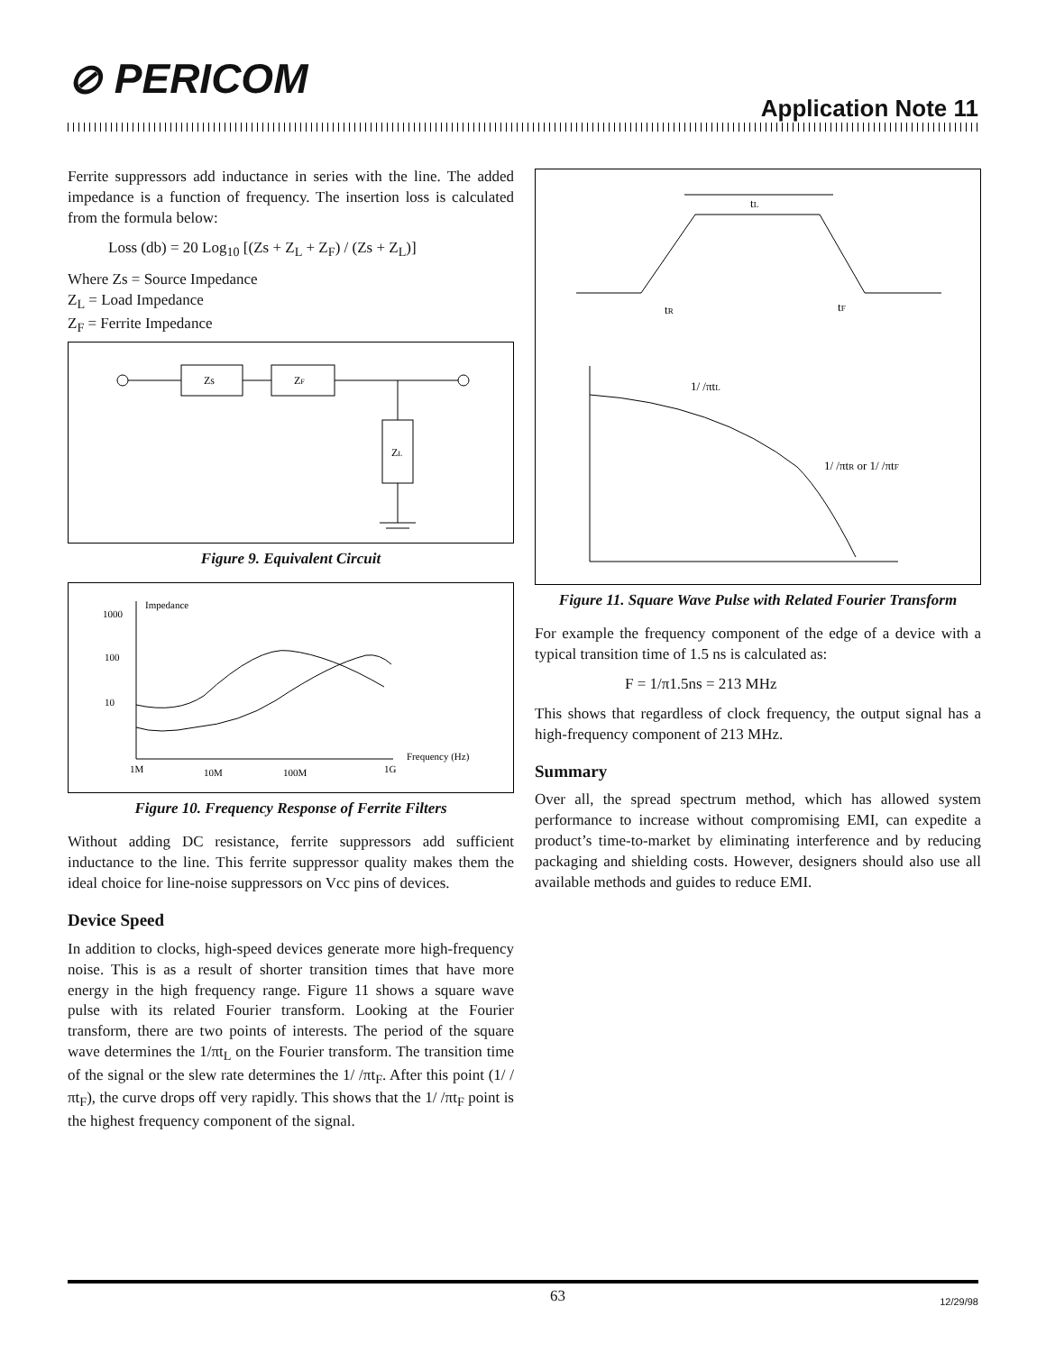⊘ PERICOM
Application Note 11
Ferrite suppressors add inductance in series with the line. The added impedance is a function of frequency. The insertion loss is calculated from the formula below:
Loss (db) = 20 Log<sub>10</sub> [(Zs + Z<sub>L</sub> + Z<sub>F</sub>) / (Zs + Z<sub>L</sub>)]
Where Zs = Source Impedance
Z<sub>L</sub> = Load Impedance
Z<sub>F</sub> = Ferrite Impedance
Zs
ZF
ZL
Figure 9. Equivalent Circuit
Impedance
1000
100
10
Frequency (Hz)
1M
10M
100M
1G
Figure 10. Frequency Response of Ferrite Filters
Without adding DC resistance, ferrite suppressors add sufficient inductance to the line. This ferrite suppressor quality makes them the ideal choice for line-noise suppressors on Vcc pins of devices.
Device Speed
In addition to clocks, high-speed devices generate more high-frequency noise. This is as a result of shorter transition times that have more energy in the high frequency range. Figure 11 shows a square wave pulse with its related Fourier transform. Looking at the Fourier transform, there are two points of interests. The period of the square wave determines the 1/πt<sub>L</sub> on the Fourier transform. The transition time of the signal or the slew rate determines the 1/ /πt<sub>F</sub>. After this point (1/ /πt<sub>F</sub>), the curve drops off very rapidly. This shows that the 1/ /πt<sub>F</sub> point is the highest frequency component of the signal.
tL
tR
tF
1/ /πtL
1/ /πtR or 1/ /πtF
Figure 11. Square Wave Pulse with Related Fourier Transform
For example the frequency component of the edge of a device with a typical transition time of 1.5 ns is calculated as:
F = 1/π1.5ns = 213 MHz
This shows that regardless of clock frequency, the output signal has a high-frequency component of 213 MHz.
Summary
Over all, the spread spectrum method, which has allowed system performance to increase without compromising EMI, can expedite a product’s time-to-market by eliminating interference and by reducing packaging and shielding costs. However, designers should also use all available methods and guides to reduce EMI.
63 12/29/98